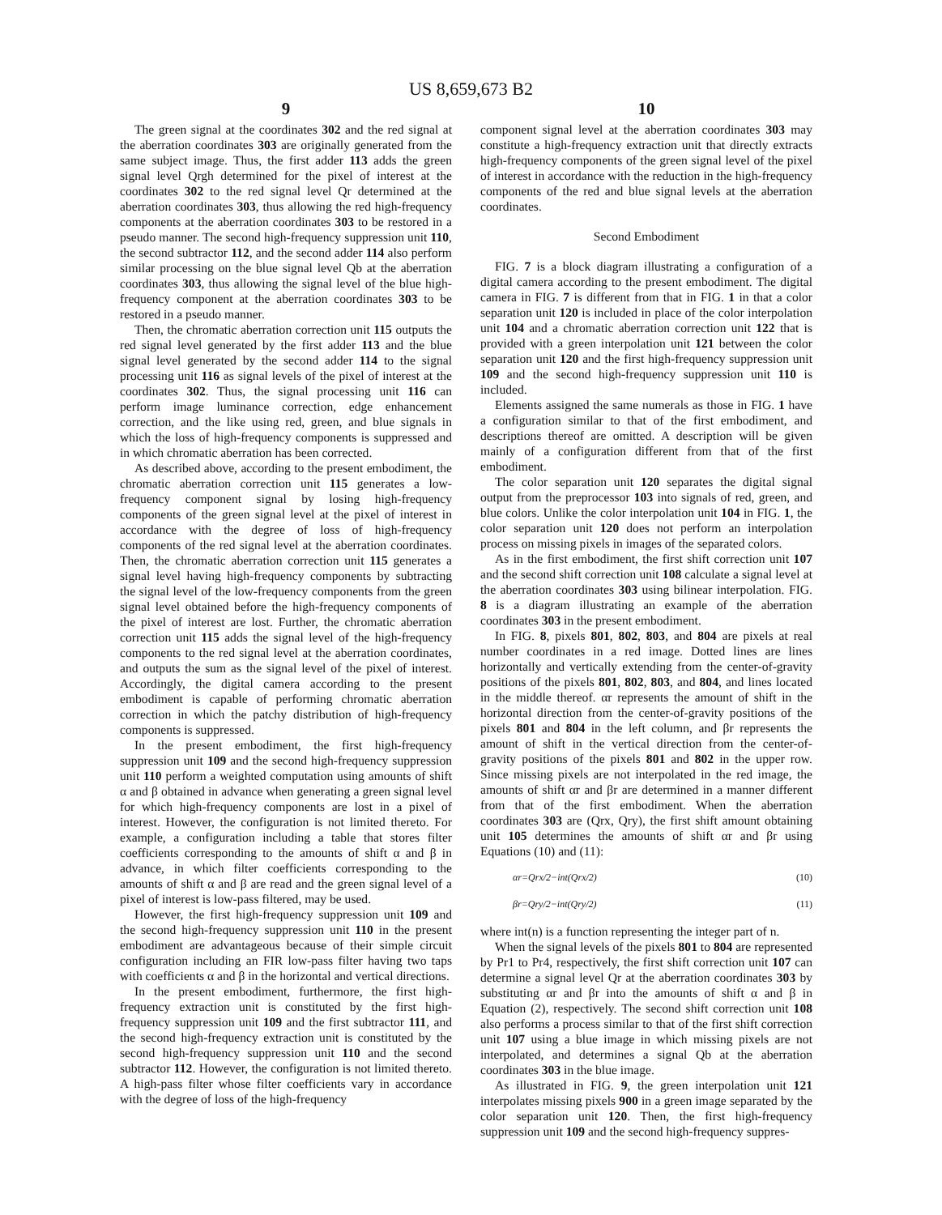US 8,659,673 B2
9
The green signal at the coordinates 302 and the red signal at the aberration coordinates 303 are originally generated from the same subject image. Thus, the first adder 113 adds the green signal level Qrgh determined for the pixel of interest at the coordinates 302 to the red signal level Qr determined at the aberration coordinates 303, thus allowing the red high-frequency components at the aberration coordinates 303 to be restored in a pseudo manner. The second high-frequency suppression unit 110, the second subtractor 112, and the second adder 114 also perform similar processing on the blue signal level Qb at the aberration coordinates 303, thus allowing the signal level of the blue high-frequency component at the aberration coordinates 303 to be restored in a pseudo manner.
Then, the chromatic aberration correction unit 115 outputs the red signal level generated by the first adder 113 and the blue signal level generated by the second adder 114 to the signal processing unit 116 as signal levels of the pixel of interest at the coordinates 302. Thus, the signal processing unit 116 can perform image luminance correction, edge enhancement correction, and the like using red, green, and blue signals in which the loss of high-frequency components is suppressed and in which chromatic aberration has been corrected.
As described above, according to the present embodiment, the chromatic aberration correction unit 115 generates a low-frequency component signal by losing high-frequency components of the green signal level at the pixel of interest in accordance with the degree of loss of high-frequency components of the red signal level at the aberration coordinates. Then, the chromatic aberration correction unit 115 generates a signal level having high-frequency components by subtracting the signal level of the low-frequency components from the green signal level obtained before the high-frequency components of the pixel of interest are lost. Further, the chromatic aberration correction unit 115 adds the signal level of the high-frequency components to the red signal level at the aberration coordinates, and outputs the sum as the signal level of the pixel of interest. Accordingly, the digital camera according to the present embodiment is capable of performing chromatic aberration correction in which the patchy distribution of high-frequency components is suppressed.
In the present embodiment, the first high-frequency suppression unit 109 and the second high-frequency suppression unit 110 perform a weighted computation using amounts of shift α and β obtained in advance when generating a green signal level for which high-frequency components are lost in a pixel of interest. However, the configuration is not limited thereto. For example, a configuration including a table that stores filter coefficients corresponding to the amounts of shift α and β in advance, in which filter coefficients corresponding to the amounts of shift α and β are read and the green signal level of a pixel of interest is low-pass filtered, may be used.
However, the first high-frequency suppression unit 109 and the second high-frequency suppression unit 110 in the present embodiment are advantageous because of their simple circuit configuration including an FIR low-pass filter having two taps with coefficients α and β in the horizontal and vertical directions.
In the present embodiment, furthermore, the first high-frequency extraction unit is constituted by the first high-frequency suppression unit 109 and the first subtractor 111, and the second high-frequency extraction unit is constituted by the second high-frequency suppression unit 110 and the second subtractor 112. However, the configuration is not limited thereto. A high-pass filter whose filter coefficients vary in accordance with the degree of loss of the high-frequency
10
component signal level at the aberration coordinates 303 may constitute a high-frequency extraction unit that directly extracts high-frequency components of the green signal level of the pixel of interest in accordance with the reduction in the high-frequency components of the red and blue signal levels at the aberration coordinates.
Second Embodiment
FIG. 7 is a block diagram illustrating a configuration of a digital camera according to the present embodiment. The digital camera in FIG. 7 is different from that in FIG. 1 in that a color separation unit 120 is included in place of the color interpolation unit 104 and a chromatic aberration correction unit 122 that is provided with a green interpolation unit 121 between the color separation unit 120 and the first high-frequency suppression unit 109 and the second high-frequency suppression unit 110 is included.
Elements assigned the same numerals as those in FIG. 1 have a configuration similar to that of the first embodiment, and descriptions thereof are omitted. A description will be given mainly of a configuration different from that of the first embodiment.
The color separation unit 120 separates the digital signal output from the preprocessor 103 into signals of red, green, and blue colors. Unlike the color interpolation unit 104 in FIG. 1, the color separation unit 120 does not perform an interpolation process on missing pixels in images of the separated colors.
As in the first embodiment, the first shift correction unit 107 and the second shift correction unit 108 calculate a signal level at the aberration coordinates 303 using bilinear interpolation. FIG. 8 is a diagram illustrating an example of the aberration coordinates 303 in the present embodiment.
In FIG. 8, pixels 801, 802, 803, and 804 are pixels at real number coordinates in a red image. Dotted lines are lines horizontally and vertically extending from the center-of-gravity positions of the pixels 801, 802, 803, and 804, and lines located in the middle thereof. αr represents the amount of shift in the horizontal direction from the center-of-gravity positions of the pixels 801 and 804 in the left column, and βr represents the amount of shift in the vertical direction from the center-of-gravity positions of the pixels 801 and 802 in the upper row. Since missing pixels are not interpolated in the red image, the amounts of shift αr and βr are determined in a manner different from that of the first embodiment. When the aberration coordinates 303 are (Qrx, Qry), the first shift amount obtaining unit 105 determines the amounts of shift αr and βr using Equations (10) and (11):
αr=Qrx/2−int(Qrx/2) (10)
βr=Qry/2−int(Qry/2) (11)
where int(n) is a function representing the integer part of n.
When the signal levels of the pixels 801 to 804 are represented by Pr1 to Pr4, respectively, the first shift correction unit 107 can determine a signal level Qr at the aberration coordinates 303 by substituting αr and βr into the amounts of shift α and β in Equation (2), respectively. The second shift correction unit 108 also performs a process similar to that of the first shift correction unit 107 using a blue image in which missing pixels are not interpolated, and determines a signal Qb at the aberration coordinates 303 in the blue image.
As illustrated in FIG. 9, the green interpolation unit 121 interpolates missing pixels 900 in a green image separated by the color separation unit 120. Then, the first high-frequency suppression unit 109 and the second high-frequency suppres-